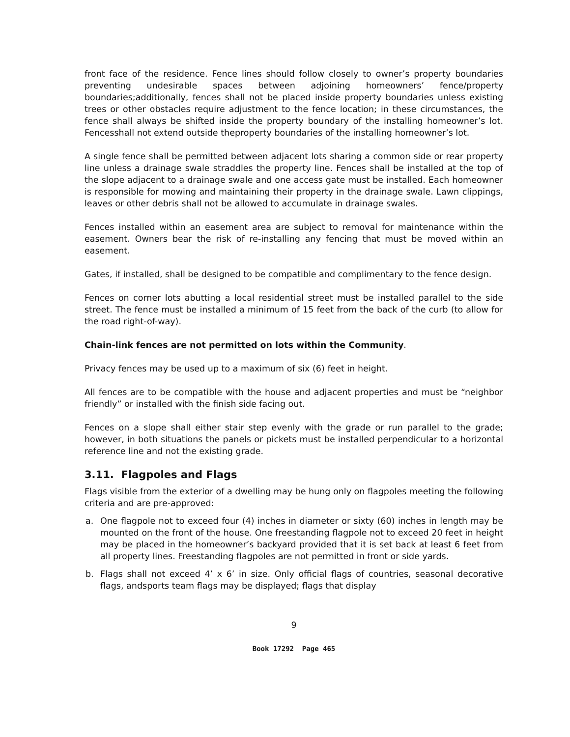front face of the residence. Fence lines should follow closely to owner’s property boundaries preventing undesirable spaces between adjoining homeowners’ fence/property boundaries;additionally, fences shall not be placed inside property boundaries unless existing trees or other obstacles require adjustment to the fence location; in these circumstances, the fence shall always be shifted inside the property boundary of the installing homeowner’s lot. Fencesshall not extend outside theproperty boundaries of the installing homeowner’s lot.
A single fence shall be permitted between adjacent lots sharing a common side or rear property line unless a drainage swale straddles the property line. Fences shall be installed at the top of the slope adjacent to a drainage swale and one access gate must be installed. Each homeowner is responsible for mowing and maintaining their property in the drainage swale. Lawn clippings, leaves or other debris shall not be allowed to accumulate in drainage swales.
Fences installed within an easement area are subject to removal for maintenance within the easement. Owners bear the risk of re-installing any fencing that must be moved within an easement.
Gates, if installed, shall be designed to be compatible and complimentary to the fence design.
Fences on corner lots abutting a local residential street must be installed parallel to the side street. The fence must be installed a minimum of 15 feet from the back of the curb (to allow for the road right-of-way).
Chain-link fences are not permitted on lots within the Community.
Privacy fences may be used up to a maximum of six (6) feet in height.
All fences are to be compatible with the house and adjacent properties and must be “neighbor friendly” or installed with the finish side facing out.
Fences on a slope shall either stair step evenly with the grade or run parallel to the grade; however, in both situations the panels or pickets must be installed perpendicular to a horizontal reference line and not the existing grade.
3.11. Flagpoles and Flags
Flags visible from the exterior of a dwelling may be hung only on flagpoles meeting the following criteria and are pre-approved:
a. One flagpole not to exceed four (4) inches in diameter or sixty (60) inches in length may be mounted on the front of the house. One freestanding flagpole not to exceed 20 feet in height may be placed in the homeowner’s backyard provided that it is set back at least 6 feet from all property lines. Freestanding flagpoles are not permitted in front or side yards.
b. Flags shall not exceed 4’ x 6’ in size. Only official flags of countries, seasonal decorative flags, andsports team flags may be displayed; flags that display
9
Book 17292 Page 465